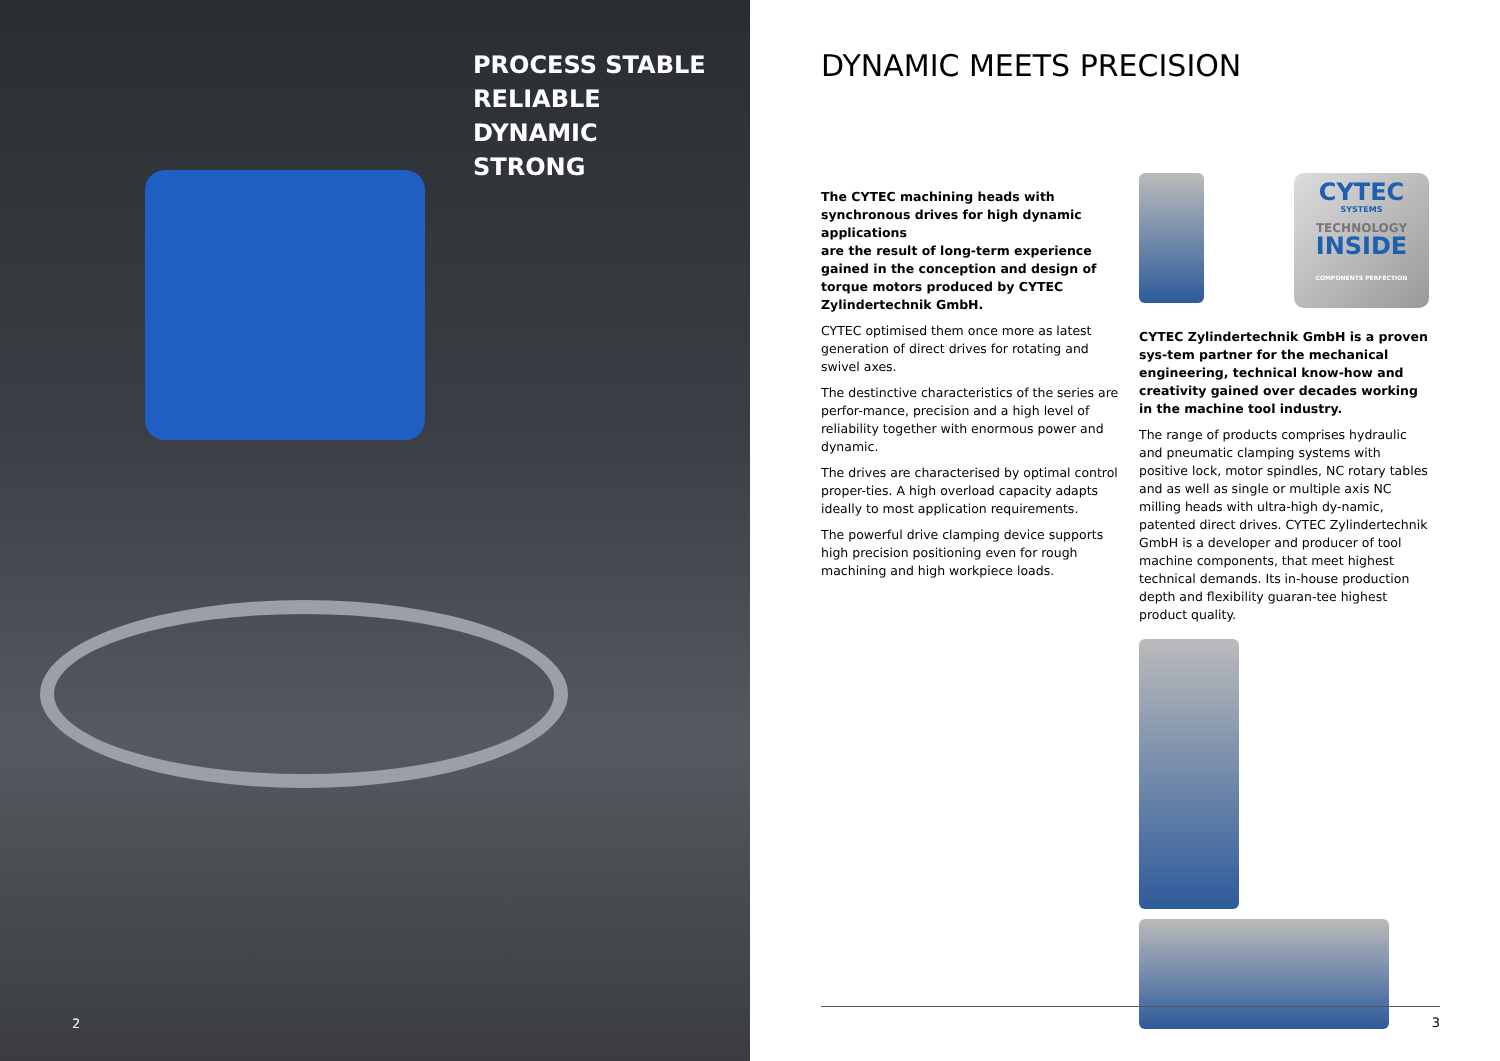PROCESS STABLE
RELIABLE
DYNAMIC
STRONG
2
DYNAMIC MEETS PRECISION
The CYTEC machining heads with synchronous drives for high dynamic applications
are the result of long-term experience gained in the conception and design of torque motors produced by CYTEC Zylindertechnik GmbH.
CYTEC optimised them once more as latest generation of direct drives for rotating and swivel axes.
The destinctive characteristics of the series are perfor-mance, precision and a high level of reliability together with enormous power and dynamic.
The drives are characterised by optimal control proper-ties. A high overload capacity adapts ideally to most application requirements.
The powerful drive clamping device supports high precision positioning even for rough machining and high workpiece loads.
CYTEC
SYSTEMS
TECHNOLOGY
INSIDE
COMPONENTS PERFECTION
CYTEC Zylindertechnik GmbH is a proven sys-tem partner for the mechanical engineering, technical know-how and creativity gained over decades working in the machine tool industry.
The range of products comprises hydraulic and pneumatic clamping systems with positive lock, motor spindles, NC rotary tables and as well as single or multiple axis NC milling heads with ultra-high dy-namic, patented direct drives. CYTEC Zylindertechnik GmbH is a developer and producer of tool machine components, that meet highest technical demands. Its in-house production depth and flexibility guaran-tee highest product quality.
3